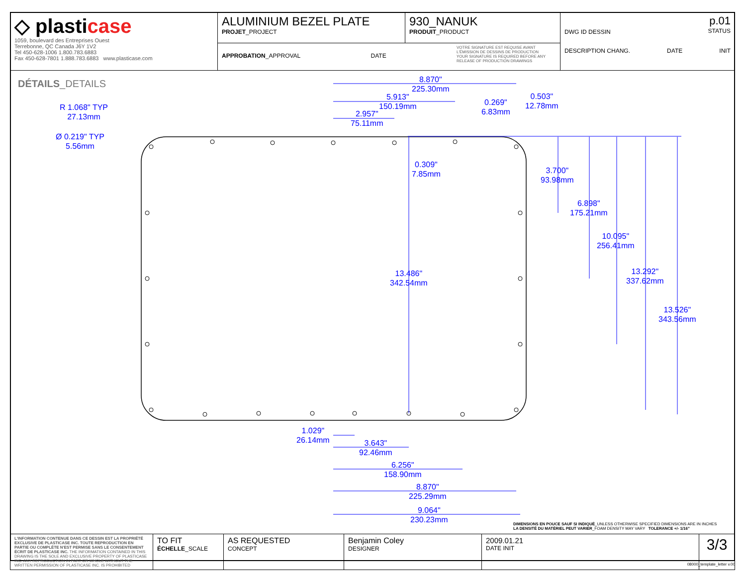| ◇ plasti case 1059, boulevard des Entreprises Ouest Terrebonne, QC Canada J6Y 1V2 Tel 450-628-1006 1.800.783.6883 Fax 450-628-7801 1.888.783.6883 www.plasticase.com | ALUMINIUM BEZEL PLATE PROJET _PROJECT | 930_NANUK PRODUIT _PRODUCT | DWG ID DESSIN p.01 STATUS DESCRIPTION CHANG. DATE INIT |
| | APPROBATION _APPROVAL DATE VOTRE SIGNATURE EST REQUISE AVANT L'ÉMISSION DE DESSINS DE PRODUCTION YOUR SIGNATURE IS REQUIRED BEFORE ANY RELEASE OF PRODUCTION DRAWINGS | | |
DÉTAILS_DETAILS
8.870"
225.30mm
5.913"
150.19mm
2.957"
75.11mm
0.269"
6.83mm
0.503"
12.78mm
R 1.068" TYP
27.13mm
Ø 0.219" TYP
5.56mm
0.309"
7.85mm
3.700"
93.98mm
6.898"
175.21mm
10.095"
256.41mm
13.486"
342.54mm
13.292"
337.62mm
13.526"
343.56mm
1.029"
26.14mm
3.643"
92.46mm
6.256"
158.90mm
8.870"
225.29mm
9.064"
230.23mm
DIMENSIONS EN POUCE SAUF SI INDIQUÉ_UNLESS OTHERWISE SPECIFIED DIMENSIONS ARE IN INCHES
LA DENSITÉ DU MATÉRIEL PEUT VARIER_FOAM DENSITY MAY VARY TOLERANCE +/- 1/16"
| L'INFORMATION CONTENUE DANS CE DESSIN EST LA PROPRIÉTÉ EXCLUSIVE DE PLASTICASE INC. TOUTE REPRODUCTION EN PARTIE OU COMPLÈTE N'EST PERMISE SANS LE CONSENTEMENT ÉCRIT DE PLASTICASE INC. THE INFORMATION CONTAINED IN THIS DRAWING IS THE SOLE AND EXCLUSIVE PROPERTY OF PLASTICASE INC. ANY REPRODUCTION IN PART OR WHOLE WITHOUT THE WRITTEN PERMISSION OF PLASTICASE INC. IS PROHIBITED | TO FIT ÉCHELLE _SCALE | AS REQUESTED CONCEPT | Benjamin Coley DESIGNER | 2009.01.21 DATE INIT | 3/3 |
08000_template_letter v.00